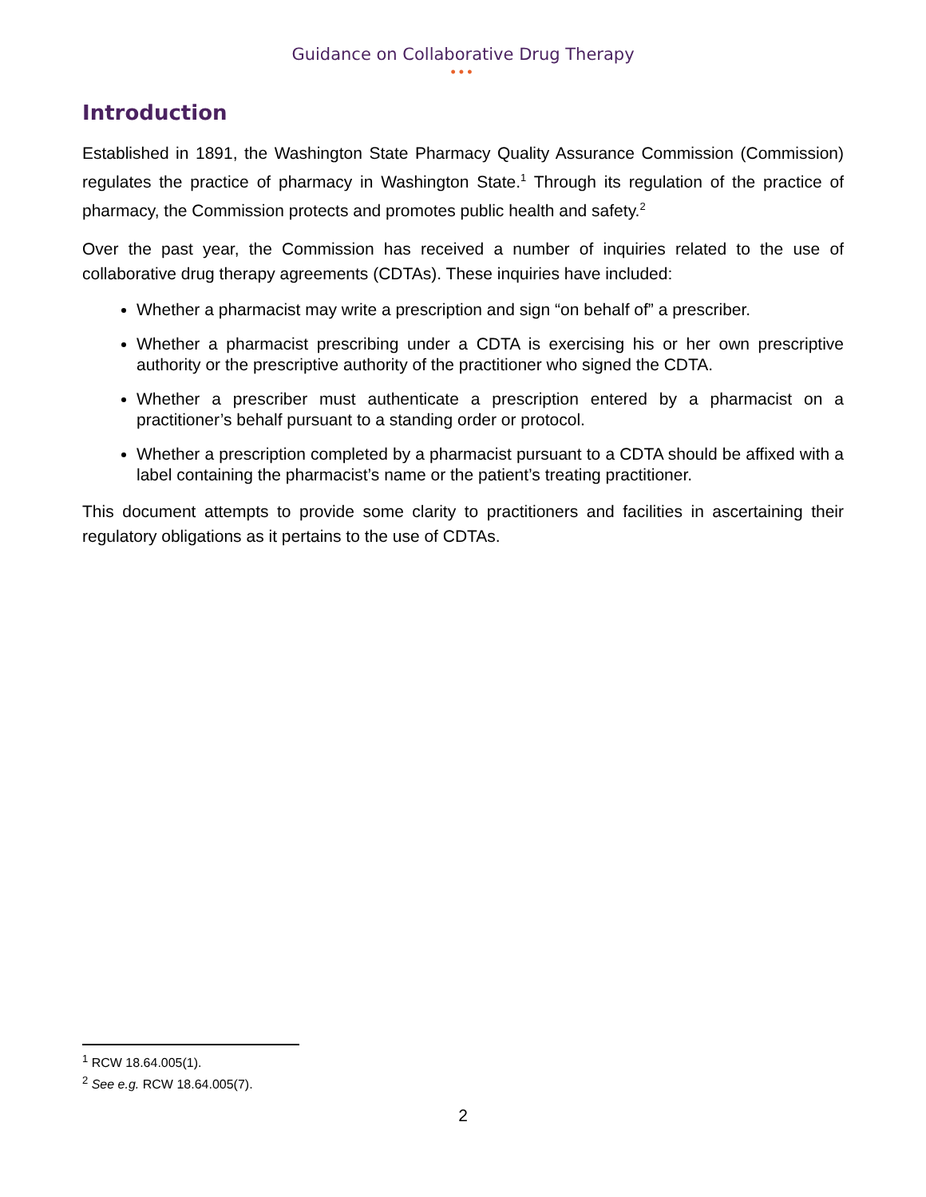Guidance on Collaborative Drug Therapy
•••
Introduction
Established in 1891, the Washington State Pharmacy Quality Assurance Commission (Commission) regulates the practice of pharmacy in Washington State.<sup>1</sup> Through its regulation of the practice of pharmacy, the Commission protects and promotes public health and safety.<sup>2</sup>
Over the past year, the Commission has received a number of inquiries related to the use of collaborative drug therapy agreements (CDTAs). These inquiries have included:
Whether a pharmacist may write a prescription and sign “on behalf of” a prescriber.
Whether a pharmacist prescribing under a CDTA is exercising his or her own prescriptive authority or the prescriptive authority of the practitioner who signed the CDTA.
Whether a prescriber must authenticate a prescription entered by a pharmacist on a practitioner’s behalf pursuant to a standing order or protocol.
Whether a prescription completed by a pharmacist pursuant to a CDTA should be affixed with a label containing the pharmacist’s name or the patient’s treating practitioner.
This document attempts to provide some clarity to practitioners and facilities in ascertaining their regulatory obligations as it pertains to the use of CDTAs.
<sup>1</sup> RCW 18.64.005(1).
<sup>2</sup> See e.g. RCW 18.64.005(7).
2